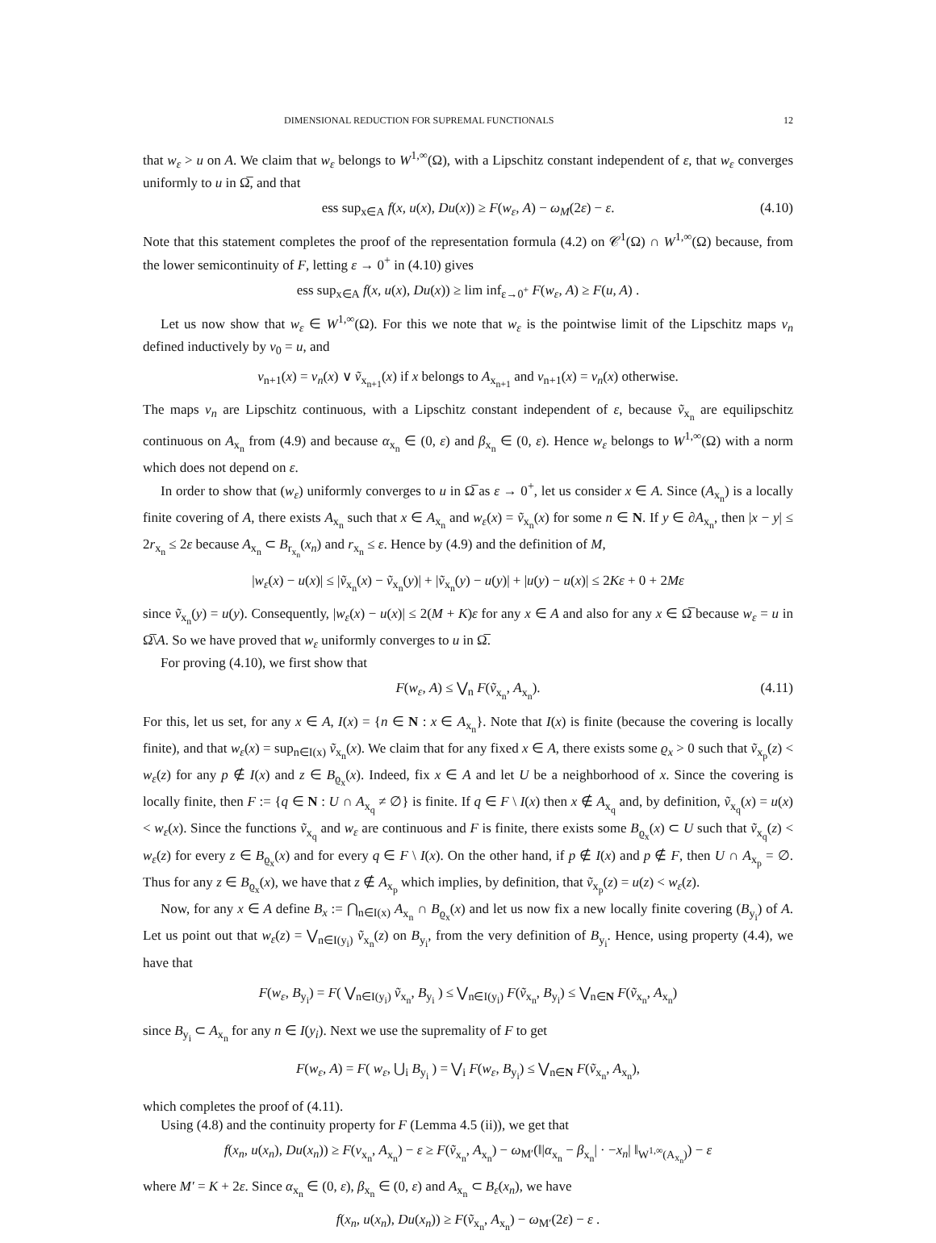DIMENSIONAL REDUCTION FOR SUPREMAL FUNCTIONALS 12
that w<sub>ε</sub> > u on A. We claim that w<sub>ε</sub> belongs to W<sup>1,∞</sup>(Ω), with a Lipschitz constant independent of ε, that w<sub>ε</sub> converges uniformly to u in Ω̅, and that
ess sup<sub>x∈A</sub> f(x, u(x), Du(x)) ≥ F(w<sub>ε</sub>, A) − ω<sub>M</sub>(2ε) − ε. (4.10)
Note that this statement completes the proof of the representation formula (4.2) on 𝒞<sup>1</sup>(Ω) ∩ W<sup>1,∞</sup>(Ω) because, from the lower semicontinuity of F, letting ε → 0<sup>+</sup> in (4.10) gives
ess sup<sub>x∈A</sub> f(x, u(x), Du(x)) ≥ lim inf<sub>ε→0<sup>+</sup></sub> F(w<sub>ε</sub>, A) ≥ F(u, A) .
Let us now show that w<sub>ε</sub> ∈ W<sup>1,∞</sup>(Ω). For this we note that w<sub>ε</sub> is the pointwise limit of the Lipschitz maps v<sub>n</sub> defined inductively by v<sub>0</sub> = u, and
v<sub>n+1</sub>(x) = v<sub>n</sub>(x) ∨ ṽ<sub>x<sub>n+1</sub></sub>(x) if x belongs to A<sub>x<sub>n+1</sub></sub> and v<sub>n+1</sub>(x) = v<sub>n</sub>(x) otherwise.
The maps v<sub>n</sub> are Lipschitz continuous, with a Lipschitz constant independent of ε, because ṽ<sub>x<sub>n</sub></sub> are equilipschitz continuous on A<sub>x<sub>n</sub></sub> from (4.9) and because α<sub>x<sub>n</sub></sub> ∈ (0, ε) and β<sub>x<sub>n</sub></sub> ∈ (0, ε). Hence w<sub>ε</sub> belongs to W<sup>1,∞</sup>(Ω) with a norm which does not depend on ε.
In order to show that (w<sub>ε</sub>) uniformly converges to u in Ω̅ as ε → 0<sup>+</sup>, let us consider x ∈ A. Since (A<sub>x<sub>n</sub></sub>) is a locally finite covering of A, there exists A<sub>x<sub>n</sub></sub> such that x ∈ A<sub>x<sub>n</sub></sub> and w<sub>ε</sub>(x) = ṽ<sub>x<sub>n</sub></sub>(x) for some n ∈ N. If y ∈ ∂A<sub>x<sub>n</sub></sub>, then |x − y| ≤ 2r<sub>x<sub>n</sub></sub> ≤ 2ε because A<sub>x<sub>n</sub></sub> ⊂ B<sub>r<sub>x<sub>n</sub></sub></sub>(x<sub>n</sub>) and r<sub>x<sub>n</sub></sub> ≤ ε. Hence by (4.9) and the definition of M,
|w<sub>ε</sub>(x) − u(x)| ≤ |ṽ<sub>x<sub>n</sub></sub>(x) − ṽ<sub>x<sub>n</sub></sub>(y)| + |ṽ<sub>x<sub>n</sub></sub>(y) − u(y)| + |u(y) − u(x)| ≤ 2Kε + 0 + 2Mε
since ṽ<sub>x<sub>n</sub></sub>(y) = u(y). Consequently, |w<sub>ε</sub>(x) − u(x)| ≤ 2(M + K)ε for any x ∈ A and also for any x ∈ Ω̅ because w<sub>ε</sub> = u in Ω̅\A. So we have proved that w<sub>ε</sub> uniformly converges to u in Ω̅.
For proving (4.10), we first show that
F(w<sub>ε</sub>, A) ≤ ⋁<sub>n</sub> F(ṽ<sub>x<sub>n</sub></sub>, A<sub>x<sub>n</sub></sub>). (4.11)
For this, let us set, for any x ∈ A, I(x) = {n ∈ N : x ∈ A<sub>x<sub>n</sub></sub>}. Note that I(x) is finite (because the covering is locally finite), and that w<sub>ε</sub>(x) = sup<sub>n∈I(x)</sub> ṽ<sub>x<sub>n</sub></sub>(x). We claim that for any fixed x ∈ A, there exists some ϱ<sub>x</sub> > 0 such that ṽ<sub>x<sub>p</sub></sub>(z) < w<sub>ε</sub>(z) for any p ∉ I(x) and z ∈ B<sub>ϱ<sub>x</sub></sub>(x). Indeed, fix x ∈ A and let U be a neighborhood of x. Since the covering is locally finite, then F := {q ∈ N : U ∩ A<sub>x<sub>q</sub></sub> ≠ ∅} is finite. If q ∈ F \ I(x) then x ∉ A<sub>x<sub>q</sub></sub> and, by definition, ṽ<sub>x<sub>q</sub></sub>(x) = u(x) < w<sub>ε</sub>(x). Since the functions ṽ<sub>x<sub>q</sub></sub> and w<sub>ε</sub> are continuous and F is finite, there exists some B<sub>ϱ<sub>x</sub></sub>(x) ⊂ U such that ṽ<sub>x<sub>q</sub></sub>(z) < w<sub>ε</sub>(z) for every z ∈ B<sub>ϱ<sub>x</sub></sub>(x) and for every q ∈ F \ I(x). On the other hand, if p ∉ I(x) and p ∉ F, then U ∩ A<sub>x<sub>p</sub></sub> = ∅. Thus for any z ∈ B<sub>ϱ<sub>x</sub></sub>(x), we have that z ∉ A<sub>x<sub>p</sub></sub> which implies, by definition, that ṽ<sub>x<sub>p</sub></sub>(z) = u(z) < w<sub>ε</sub>(z).
Now, for any x ∈ A define B<sub>x</sub> := ⋂<sub>n∈I(x)</sub> A<sub>x<sub>n</sub></sub> ∩ B<sub>ϱ<sub>x</sub></sub>(x) and let us now fix a new locally finite covering (B<sub>y<sub>i</sub></sub>) of A. Let us point out that w<sub>ε</sub>(z) = ⋁<sub>n∈I(y<sub>i</sub>)</sub> ṽ<sub>x<sub>n</sub></sub>(z) on B<sub>y<sub>i</sub></sub>, from the very definition of B<sub>y<sub>i</sub></sub>. Hence, using property (4.4), we have that
F(w<sub>ε</sub>, B<sub>y<sub>i</sub></sub>) = F( ⋁<sub>n∈I(y<sub>i</sub>)</sub> ṽ<sub>x<sub>n</sub></sub>, B<sub>y<sub>i</sub></sub> ) ≤ ⋁<sub>n∈I(y<sub>i</sub>)</sub> F(ṽ<sub>x<sub>n</sub></sub>, B<sub>y<sub>i</sub></sub>) ≤ ⋁<sub>n∈N</sub> F(ṽ<sub>x<sub>n</sub></sub>, A<sub>x<sub>n</sub></sub>)
since B<sub>y<sub>i</sub></sub> ⊂ A<sub>x<sub>n</sub></sub> for any n ∈ I(y<sub>i</sub>). Next we use the supremality of F to get
F(w<sub>ε</sub>, A) = F( w<sub>ε</sub>, ⋃<sub>i</sub> B<sub>y<sub>i</sub></sub> ) = ⋁<sub>i</sub> F(w<sub>ε</sub>, B<sub>y<sub>i</sub></sub>) ≤ ⋁<sub>n∈N</sub> F(ṽ<sub>x<sub>n</sub></sub>, A<sub>x<sub>n</sub></sub>),
which completes the proof of (4.11).
Using (4.8) and the continuity property for F (Lemma 4.5 (ii)), we get that
f(x<sub>n</sub>, u(x<sub>n</sub>), Du(x<sub>n</sub>)) ≥ F(v<sub>x<sub>n</sub></sub>, A<sub>x<sub>n</sub></sub>) − ε ≥ F(ṽ<sub>x<sub>n</sub></sub>, A<sub>x<sub>n</sub></sub>) − ω<sub>M′</sub>(‖|α<sub>x<sub>n</sub></sub> − β<sub>x<sub>n</sub></sub>| · −x<sub>n</sub>| ‖<sub>W<sup>1,∞</sup>(A<sub>x<sub>n</sub></sub>)</sub>) − ε
where M′ = K + 2ε. Since α<sub>x<sub>n</sub></sub> ∈ (0, ε), β<sub>x<sub>n</sub></sub> ∈ (0, ε) and A<sub>x<sub>n</sub></sub> ⊂ B<sub>ε</sub>(x<sub>n</sub>), we have
f(x<sub>n</sub>, u(x<sub>n</sub>), Du(x<sub>n</sub>)) ≥ F(ṽ<sub>x<sub>n</sub></sub>, A<sub>x<sub>n</sub></sub>) − ω<sub>M′</sub>(2ε) − ε .